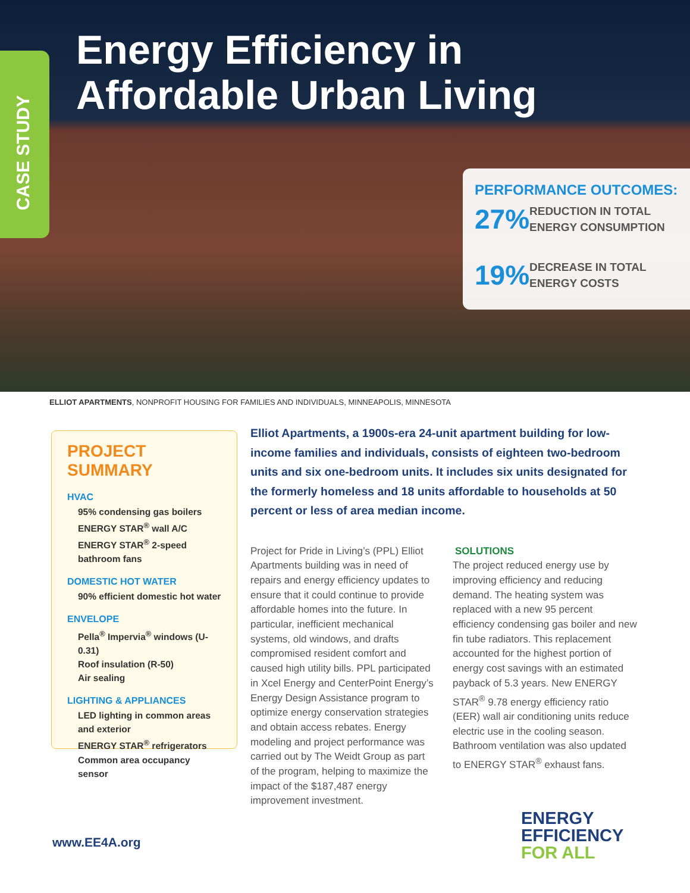Energy Efficiency in
Affordable Urban Living
CASE STUDY
PERFORMANCE OUTCOMES:
27% REDUCTION IN TOTAL
ENERGY CONSUMPTION
19% DECREASE IN TOTAL
ENERGY COSTS
ELLIOT APARTMENTS, NONPROFIT HOUSING FOR FAMILIES AND INDIVIDUALS, MINNEAPOLIS, MINNESOTA
PROJECT SUMMARY
HVAC
95% condensing gas boilers
ENERGY STAR<sup>®</sup> wall A/C
ENERGY STAR<sup>®</sup> 2-speed bathroom fans
DOMESTIC HOT WATER
90% efficient domestic hot water
ENVELOPE
Pella<sup>®</sup> Impervia<sup>®</sup> windows (U-0.31)
Roof insulation (R-50)
Air sealing
LIGHTING & APPLIANCES
LED lighting in common areas and exterior
ENERGY STAR<sup>®</sup> refrigerators
Common area occupancy sensor
Elliot Apartments, a 1900s-era 24-unit apartment building for low-income families and individuals, consists of eighteen two-bedroom units and six one-bedroom units. It includes six units designated for the formerly homeless and 18 units affordable to households at 50 percent or less of area median income.
Project for Pride in Living’s (PPL) Elliot Apartments building was in need of repairs and energy efficiency updates to ensure that it could continue to provide affordable homes into the future. In particular, inefficient mechanical systems, old windows, and drafts compromised resident comfort and caused high utility bills. PPL participated in Xcel Energy and CenterPoint Energy’s Energy Design Assistance program to optimize energy conservation strategies and obtain access rebates. Energy modeling and project performance was carried out by The Weidt Group as part of the program, helping to maximize the impact of the $187,487 energy improvement investment.
SOLUTIONS
The project reduced energy use by improving efficiency and reducing demand. The heating system was replaced with a new 95 percent efficiency condensing gas boiler and new fin tube radiators. This replacement accounted for the highest portion of energy cost savings with an estimated payback of 5.3 years. New ENERGY STAR<sup>®</sup> 9.78 energy efficiency ratio (EER) wall air conditioning units reduce electric use in the cooling season. Bathroom ventilation was also updated to ENERGY STAR<sup>®</sup> exhaust fans.
www.EE4A.org
ENERGY
EFFICIENCY
FOR ALL